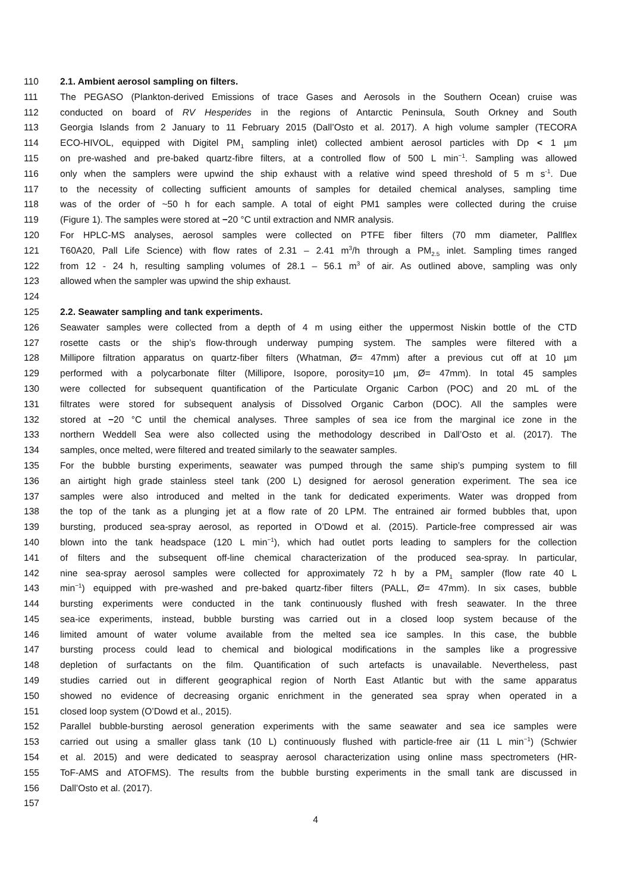110 2.1. Ambient aerosol sampling on filters.
111 The PEGASO (Plankton-derived Emissions of trace Gases and Aerosols in the Southern Ocean) cruise was
112 conducted on board of RV Hesperides in the regions of Antarctic Peninsula, South Orkney and South
113 Georgia Islands from 2 January to 11 February 2015 (Dall’Osto et al. 2017). A high volume sampler (TECORA
114 ECO-HIVOL, equipped with Digitel PM<sub>1</sub> sampling inlet) collected ambient aerosol particles with Dp < 1 µm
115 on pre-washed and pre-baked quartz-fibre filters, at a controlled flow of 500 L min<sup>−1</sup>. Sampling was allowed
116 only when the samplers were upwind the ship exhaust with a relative wind speed threshold of 5 m s<sup>-1</sup>. Due
117 to the necessity of collecting sufficient amounts of samples for detailed chemical analyses, sampling time
118 was of the order of ~50 h for each sample. A total of eight PM1 samples were collected during the cruise
119 (Figure 1). The samples were stored at −20 °C until extraction and NMR analysis.
120 For HPLC-MS analyses, aerosol samples were collected on PTFE fiber filters (70 mm diameter, Pallflex
121 T60A20, Pall Life Science) with flow rates of 2.31 – 2.41 m<sup>3</sup>/h through a PM<sub>2.5</sub> inlet. Sampling times ranged
122 from 12 - 24 h, resulting sampling volumes of 28.1 – 56.1 m<sup>3</sup> of air. As outlined above, sampling was only
123 allowed when the sampler was upwind the ship exhaust.
124
125 2.2. Seawater sampling and tank experiments.
126 Seawater samples were collected from a depth of 4 m using either the uppermost Niskin bottle of the CTD
127 rosette casts or the ship’s flow-through underway pumping system. The samples were filtered with a
128 Millipore filtration apparatus on quartz-fiber filters (Whatman, Ø= 47mm) after a previous cut off at 10 µm
129 performed with a polycarbonate filter (Millipore, Isopore, porosity=10 µm, Ø= 47mm). In total 45 samples
130 were collected for subsequent quantification of the Particulate Organic Carbon (POC) and 20 mL of the
131 filtrates were stored for subsequent analysis of Dissolved Organic Carbon (DOC). All the samples were
132 stored at −20 °C until the chemical analyses. Three samples of sea ice from the marginal ice zone in the
133 northern Weddell Sea were also collected using the methodology described in Dall’Osto et al. (2017). The
134 samples, once melted, were filtered and treated similarly to the seawater samples.
135 For the bubble bursting experiments, seawater was pumped through the same ship’s pumping system to fill
136 an airtight high grade stainless steel tank (200 L) designed for aerosol generation experiment. The sea ice
137 samples were also introduced and melted in the tank for dedicated experiments. Water was dropped from
138 the top of the tank as a plunging jet at a flow rate of 20 LPM. The entrained air formed bubbles that, upon
139 bursting, produced sea-spray aerosol, as reported in O’Dowd et al. (2015). Particle-free compressed air was
140 blown into the tank headspace (120 L min<sup>−1</sup>), which had outlet ports leading to samplers for the collection
141 of filters and the subsequent off-line chemical characterization of the produced sea-spray. In particular,
142 nine sea-spray aerosol samples were collected for approximately 72 h by a PM<sub>1</sub> sampler (flow rate 40 L
143 min<sup>−1</sup>) equipped with pre-washed and pre-baked quartz-fiber filters (PALL, Ø= 47mm). In six cases, bubble
144 bursting experiments were conducted in the tank continuously flushed with fresh seawater. In the three
145 sea-ice experiments, instead, bubble bursting was carried out in a closed loop system because of the
146 limited amount of water volume available from the melted sea ice samples. In this case, the bubble
147 bursting process could lead to chemical and biological modifications in the samples like a progressive
148 depletion of surfactants on the film. Quantification of such artefacts is unavailable. Nevertheless, past
149 studies carried out in different geographical region of North East Atlantic but with the same apparatus
150 showed no evidence of decreasing organic enrichment in the generated sea spray when operated in a
151 closed loop system (O’Dowd et al., 2015).
152 Parallel bubble-bursting aerosol generation experiments with the same seawater and sea ice samples were
153 carried out using a smaller glass tank (10 L) continuously flushed with particle-free air (11 L min<sup>−1</sup>) (Schwier
154 et al. 2015) and were dedicated to seaspray aerosol characterization using online mass spectrometers (HR-
155 ToF-AMS and ATOFMS). The results from the bubble bursting experiments in the small tank are discussed in
156 Dall’Osto et al. (2017).
157
4